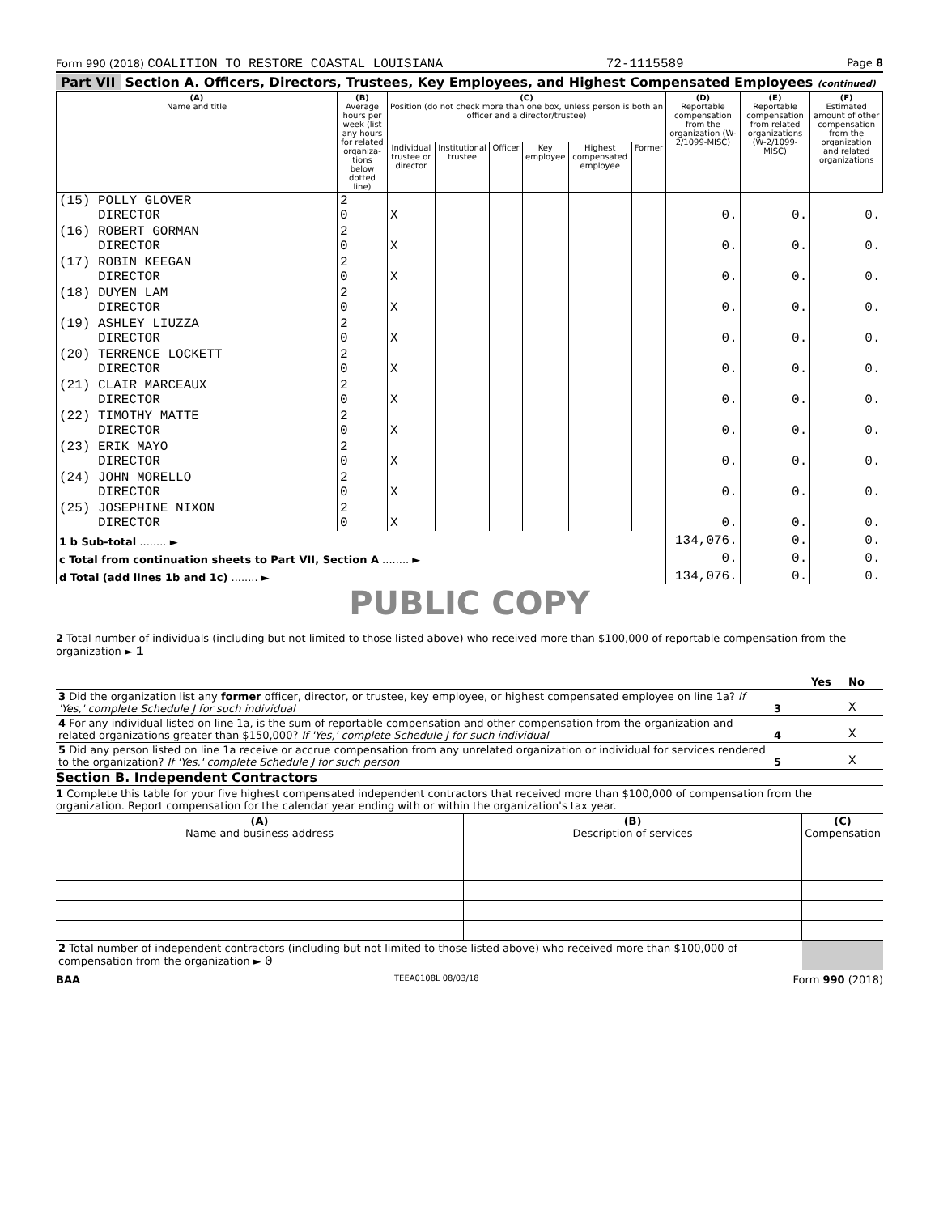Form 990 (2018) COALITION TO RESTORE COASTAL LOUISIANA 72-1115589 Page 8
Part VII Section A. Officers, Directors, Trustees, Key Employees, and Highest Compensated Employees (continued)
| (A) Name and title | (B) Average hours per week (list any hours for related organiza-tions below dotted line) | (C) Position (do not check more than one box, unless person is both an officer and a director/trustee) | | | | | | (D) Reportable compensation from the organization (W-2/1099-MISC) | (E) Reportable compensation from related organizations (W-2/1099-MISC) | (F) Estimated amount of other compensation from the organization and related organizations |
| --- | --- | --- | --- | --- | --- | --- | --- | --- | --- | --- |
| | | Individual trustee or director | Institutional trustee | Officer | Key employee | Highest compensated employee | Former | | | |
| (15) POLLY GLOVER DIRECTOR | 2 0 | X | | | | | | 0. | 0. | 0. |
| (16) ROBERT GORMAN DIRECTOR | 2 0 | X | | | | | | 0. | 0. | 0. |
| (17) ROBIN KEEGAN DIRECTOR | 2 0 | X | | | | | | 0. | 0. | 0. |
| (18) DUYEN LAM DIRECTOR | 2 0 | X | | | | | | 0. | 0. | 0. |
| (19) ASHLEY LIUZZA DIRECTOR | 2 0 | X | | | | | | 0. | 0. | 0. |
| (20) TERRENCE LOCKETT DIRECTOR | 2 0 | X | | | | | | 0. | 0. | 0. |
| (21) CLAIR MARCEAUX DIRECTOR | 2 0 | X | | | | | | 0. | 0. | 0. |
| (22) TIMOTHY MATTE DIRECTOR | 2 0 | X | | | | | | 0. | 0. | 0. |
| (23) ERIK MAYO DIRECTOR | 2 0 | X | | | | | | 0. | 0. | 0. |
| (24) JOHN MORELLO DIRECTOR | 2 0 | X | | | | | | 0. | 0. | 0. |
| (25) JOSEPHINE NIXON DIRECTOR | 2 0 | X | | | | | | 0. | 0. | 0. |
| 1 b Sub-total ........ ► | | | | | | | | 134,076. | 0. | 0. |
| c Total from continuation sheets to Part VII, Section A ........ ► | | | | | | | | 0. | 0. | 0. |
| d Total (add lines 1b and 1c) ........ ► | | | | | | | | 134,076. | 0. | 0. |
PUBLIC COPY
2 Total number of individuals (including but not limited to those listed above) who received more than $100,000 of reportable compensation from the organization ► 1
| | | Yes | No |
| 3 Did the organization list any former officer, director, or trustee, key employee, or highest compensated employee on line 1a? If 'Yes,' complete Schedule J for such individual | 3 | | X |
| 4 For any individual listed on line 1a, is the sum of reportable compensation and other compensation from the organization and related organizations greater than $150,000? If 'Yes,' complete Schedule J for such individual | 4 | | X |
| 5 Did any person listed on line 1a receive or accrue compensation from any unrelated organization or individual for services rendered to the organization? If 'Yes,' complete Schedule J for such person | 5 | | X |
Section B. Independent Contractors
1 Complete this table for your five highest compensated independent contractors that received more than $100,000 of compensation from the organization. Report compensation for the calendar year ending with or within the organization's tax year.
| (A) Name and business address | (B) Description of services | (C) Compensation |
| --- | --- | --- |
| 2 Total number of independent contractors (including but not limited to those listed above) who received more than $100,000 of compensation from the organization ► 0 | | |
BAA TEEA0108L 08/03/18 Form 990 (2018)